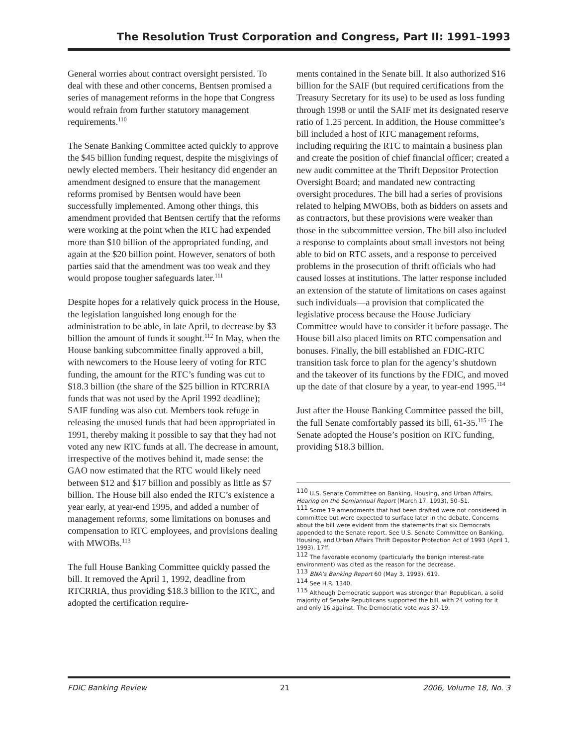The Resolution Trust Corporation and Congress, Part II: 1991–1993
General worries about contract oversight persisted. To deal with these and other concerns, Bentsen promised a series of management reforms in the hope that Congress would refrain from further statutory management requirements.<sup>110</sup>
The Senate Banking Committee acted quickly to approve the $45 billion funding request, despite the misgivings of newly elected members. Their hesitancy did engender an amendment designed to ensure that the management reforms promised by Bentsen would have been successfully implemented. Among other things, this amendment provided that Bentsen certify that the reforms were working at the point when the RTC had expended more than $10 billion of the appropriated funding, and again at the $20 billion point. However, senators of both parties said that the amendment was too weak and they would propose tougher safeguards later.<sup>111</sup>
Despite hopes for a relatively quick process in the House, the legislation languished long enough for the administration to be able, in late April, to decrease by $3 billion the amount of funds it sought.<sup>112</sup> In May, when the House banking subcommittee finally approved a bill, with newcomers to the House leery of voting for RTC funding, the amount for the RTC’s funding was cut to $18.3 billion (the share of the $25 billion in RTCRRIA funds that was not used by the April 1992 deadline); SAIF funding was also cut. Members took refuge in releasing the unused funds that had been appropriated in 1991, thereby making it possible to say that they had not voted any new RTC funds at all. The decrease in amount, irrespective of the motives behind it, made sense: the GAO now estimated that the RTC would likely need between $12 and $17 billion and possibly as little as $7 billion. The House bill also ended the RTC’s existence a year early, at year-end 1995, and added a number of management reforms, some limitations on bonuses and compensation to RTC employees, and provisions dealing with MWOBs.<sup>113</sup>
The full House Banking Committee quickly passed the bill. It removed the April 1, 1992, deadline from RTCRRIA, thus providing $18.3 billion to the RTC, and adopted the certification require-
ments contained in the Senate bill. It also authorized $16 billion for the SAIF (but required certifications from the Treasury Secretary for its use) to be used as loss funding through 1998 or until the SAIF met its designated reserve ratio of 1.25 percent. In addition, the House committee’s bill included a host of RTC management reforms, including requiring the RTC to maintain a business plan and create the position of chief financial officer; created a new audit committee at the Thrift Depositor Protection Oversight Board; and mandated new contracting oversight procedures. The bill had a series of provisions related to helping MWOBs, both as bidders on assets and as contractors, but these provisions were weaker than those in the subcommittee version. The bill also included a response to complaints about small investors not being able to bid on RTC assets, and a response to perceived problems in the prosecution of thrift officials who had caused losses at institutions. The latter response included an extension of the statute of limitations on cases against such individuals—a provision that complicated the legislative process because the House Judiciary Committee would have to consider it before passage. The House bill also placed limits on RTC compensation and bonuses. Finally, the bill established an FDIC-RTC transition task force to plan for the agency’s shutdown and the takeover of its functions by the FDIC, and moved up the date of that closure by a year, to year-end 1995.<sup>114</sup>
Just after the House Banking Committee passed the bill, the full Senate comfortably passed its bill, 61-35.<sup>115</sup> The Senate adopted the House’s position on RTC funding, providing $18.3 billion.
<sup>110</sup> U.S. Senate Committee on Banking, Housing, and Urban Affairs, Hearing on the Semiannual Report (March 17, 1993), 50–51.
<sup>111</sup> Some 19 amendments that had been drafted were not considered in committee but were expected to surface later in the debate. Concerns about the bill were evident from the statements that six Democrats appended to the Senate report. See U.S. Senate Committee on Banking, Housing, and Urban Affairs Thrift Depositor Protection Act of 1993 (April 1, 1993), 17ff.
<sup>112</sup> The favorable economy (particularly the benign interest-rate environment) was cited as the reason for the decrease.
<sup>113</sup> BNA’s Banking Report 60 (May 3, 1993), 619.
<sup>114</sup> See H.R. 1340.
<sup>115</sup> Although Democratic support was stronger than Republican, a solid majority of Senate Republicans supported the bill, with 24 voting for it and only 16 against. The Democratic vote was 37-19.
FDIC Banking Review 21 2006, Volume 18, No. 3